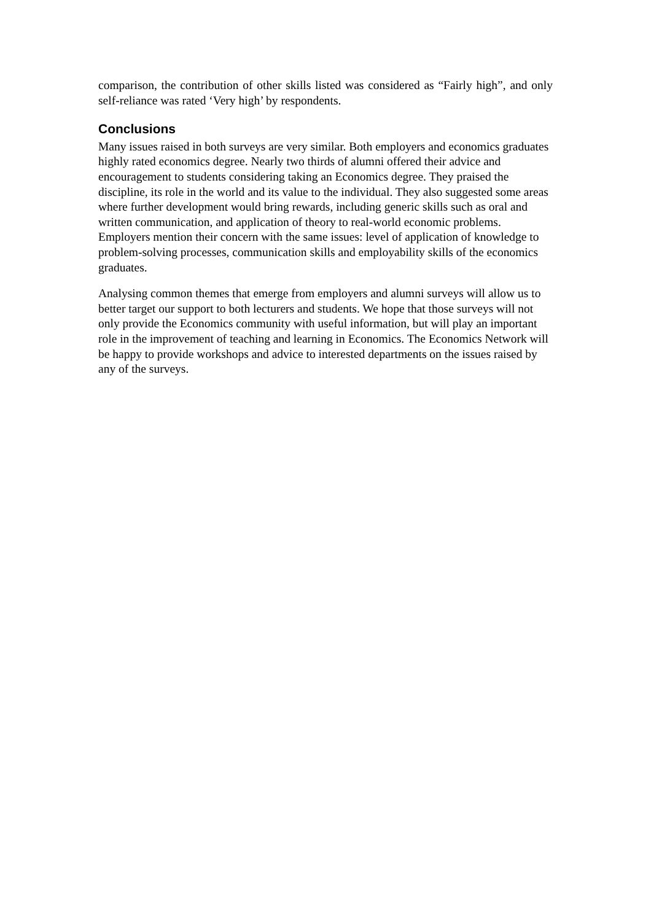comparison, the contribution of other skills listed was considered as “Fairly high”, and only self-reliance was rated ‘Very high’ by respondents.
Conclusions
Many issues raised in both surveys are very similar. Both employers and economics graduates highly rated economics degree. Nearly two thirds of alumni offered their advice and encouragement to students considering taking an Economics degree. They praised the discipline, its role in the world and its value to the individual. They also suggested some areas where further development would bring rewards, including generic skills such as oral and written communication, and application of theory to real-world economic problems.
Employers mention their concern with the same issues: level of application of knowledge to problem-solving processes, communication skills and employability skills of the economics graduates.
Analysing common themes that emerge from employers and alumni surveys will allow us to better target our support to both lecturers and students. We hope that those surveys will not only provide the Economics community with useful information, but will play an important role in the improvement of teaching and learning in Economics. The Economics Network will be happy to provide workshops and advice to interested departments on the issues raised by any of the surveys.